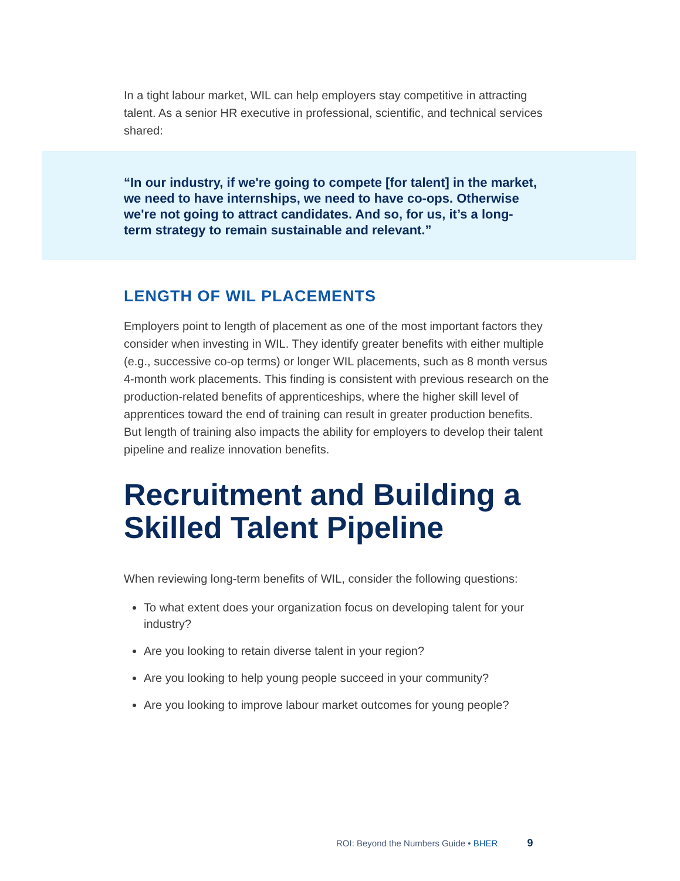In a tight labour market, WIL can help employers stay competitive in attracting talent. As a senior HR executive in professional, scientific, and technical services shared:
“In our industry, if we're going to compete [for talent] in the market, we need to have internships, we need to have co-ops. Otherwise we're not going to attract candidates. And so, for us, it’s a long-term strategy to remain sustainable and relevant.”
LENGTH OF WIL PLACEMENTS
Employers point to length of placement as one of the most important factors they consider when investing in WIL. They identify greater benefits with either multiple (e.g., successive co-op terms) or longer WIL placements, such as 8 month versus 4-month work placements. This finding is consistent with previous research on the production-related benefits of apprenticeships, where the higher skill level of apprentices toward the end of training can result in greater production benefits. But length of training also impacts the ability for employers to develop their talent pipeline and realize innovation benefits.
Recruitment and Building a Skilled Talent Pipeline
When reviewing long-term benefits of WIL, consider the following questions:
To what extent does your organization focus on developing talent for your industry?
Are you looking to retain diverse talent in your region?
Are you looking to help young people succeed in your community?
Are you looking to improve labour market outcomes for young people?
ROI: Beyond the Numbers Guide • BHER 9